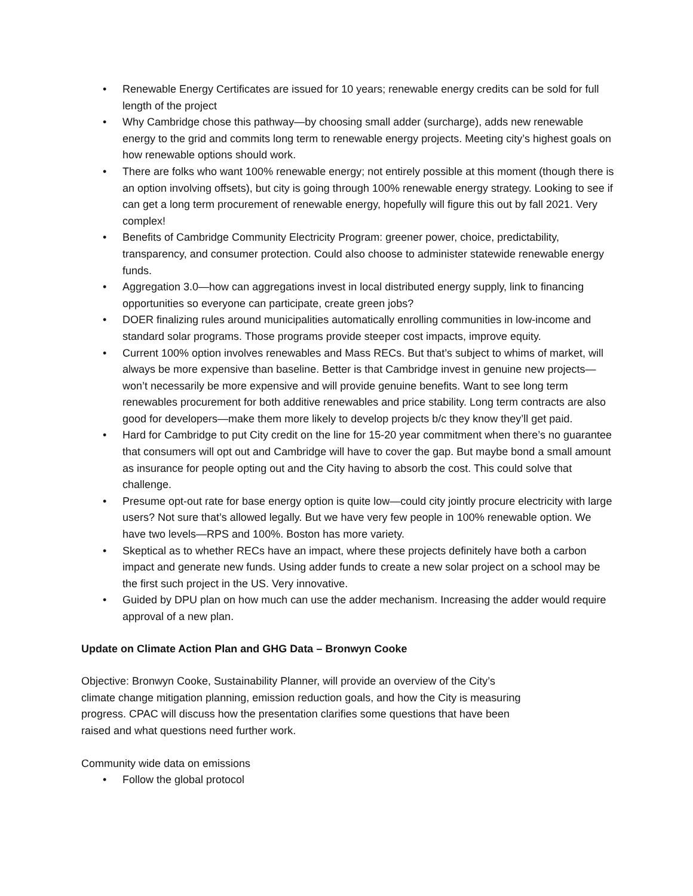• Renewable Energy Certificates are issued for 10 years; renewable energy credits can be sold for full length of the project
• Why Cambridge chose this pathway—by choosing small adder (surcharge), adds new renewable energy to the grid and commits long term to renewable energy projects. Meeting city’s highest goals on how renewable options should work.
• There are folks who want 100% renewable energy; not entirely possible at this moment (though there is an option involving offsets), but city is going through 100% renewable energy strategy. Looking to see if can get a long term procurement of renewable energy, hopefully will figure this out by fall 2021. Very complex!
• Benefits of Cambridge Community Electricity Program: greener power, choice, predictability, transparency, and consumer protection. Could also choose to administer statewide renewable energy funds.
• Aggregation 3.0—how can aggregations invest in local distributed energy supply, link to financing opportunities so everyone can participate, create green jobs?
• DOER finalizing rules around municipalities automatically enrolling communities in low-income and standard solar programs. Those programs provide steeper cost impacts, improve equity.
• Current 100% option involves renewables and Mass RECs. But that’s subject to whims of market, will always be more expensive than baseline. Better is that Cambridge invest in genuine new projects—won’t necessarily be more expensive and will provide genuine benefits. Want to see long term renewables procurement for both additive renewables and price stability. Long term contracts are also good for developers—make them more likely to develop projects b/c they know they’ll get paid.
• Hard for Cambridge to put City credit on the line for 15-20 year commitment when there’s no guarantee that consumers will opt out and Cambridge will have to cover the gap. But maybe bond a small amount as insurance for people opting out and the City having to absorb the cost. This could solve that challenge.
• Presume opt-out rate for base energy option is quite low—could city jointly procure electricity with large users? Not sure that’s allowed legally. But we have very few people in 100% renewable option. We have two levels—RPS and 100%. Boston has more variety.
• Skeptical as to whether RECs have an impact, where these projects definitely have both a carbon impact and generate new funds. Using adder funds to create a new solar project on a school may be the first such project in the US. Very innovative.
• Guided by DPU plan on how much can use the adder mechanism. Increasing the adder would require approval of a new plan.
Update on Climate Action Plan and GHG Data – Bronwyn Cooke
Objective: Bronwyn Cooke, Sustainability Planner, will provide an overview of the City’s climate change mitigation planning, emission reduction goals, and how the City is measuring progress. CPAC will discuss how the presentation clarifies some questions that have been raised and what questions need further work.
Community wide data on emissions
• Follow the global protocol